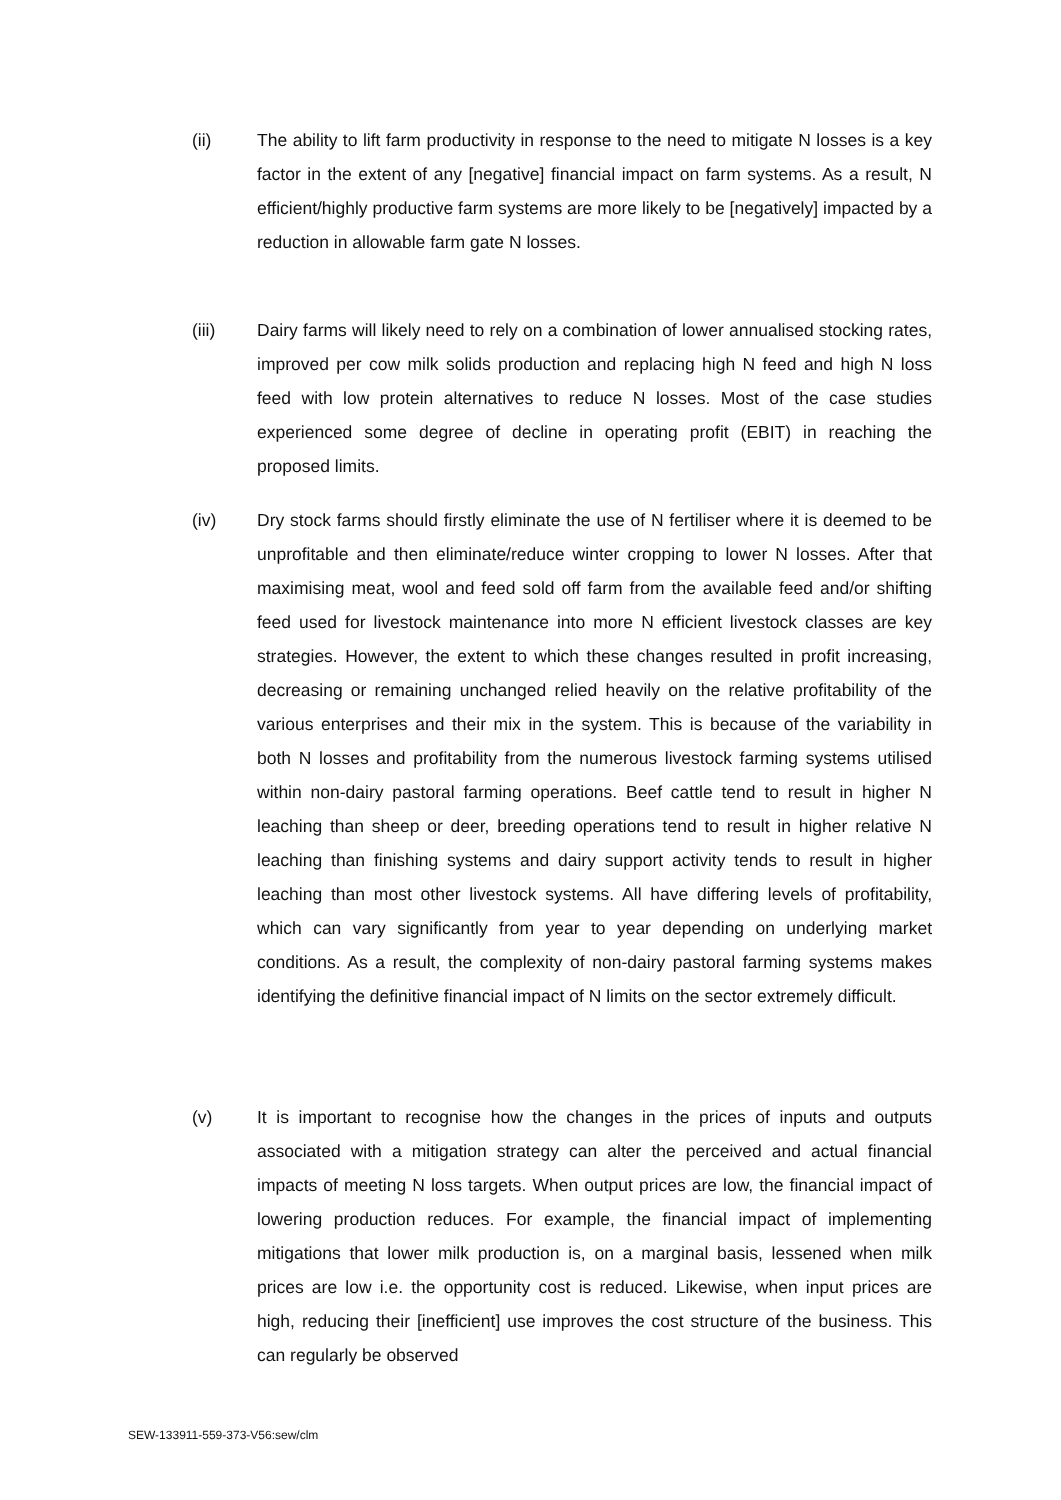(ii) The ability to lift farm productivity in response to the need to mitigate N losses is a key factor in the extent of any [negative] financial impact on farm systems. As a result, N efficient/highly productive farm systems are more likely to be [negatively] impacted by a reduction in allowable farm gate N losses.
(iii) Dairy farms will likely need to rely on a combination of lower annualised stocking rates, improved per cow milk solids production and replacing high N feed and high N loss feed with low protein alternatives to reduce N losses. Most of the case studies experienced some degree of decline in operating profit (EBIT) in reaching the proposed limits.
(iv) Dry stock farms should firstly eliminate the use of N fertiliser where it is deemed to be unprofitable and then eliminate/reduce winter cropping to lower N losses. After that maximising meat, wool and feed sold off farm from the available feed and/or shifting feed used for livestock maintenance into more N efficient livestock classes are key strategies. However, the extent to which these changes resulted in profit increasing, decreasing or remaining unchanged relied heavily on the relative profitability of the various enterprises and their mix in the system. This is because of the variability in both N losses and profitability from the numerous livestock farming systems utilised within non-dairy pastoral farming operations. Beef cattle tend to result in higher N leaching than sheep or deer, breeding operations tend to result in higher relative N leaching than finishing systems and dairy support activity tends to result in higher leaching than most other livestock systems. All have differing levels of profitability, which can vary significantly from year to year depending on underlying market conditions. As a result, the complexity of non-dairy pastoral farming systems makes identifying the definitive financial impact of N limits on the sector extremely difficult.
(v) It is important to recognise how the changes in the prices of inputs and outputs associated with a mitigation strategy can alter the perceived and actual financial impacts of meeting N loss targets. When output prices are low, the financial impact of lowering production reduces. For example, the financial impact of implementing mitigations that lower milk production is, on a marginal basis, lessened when milk prices are low i.e. the opportunity cost is reduced. Likewise, when input prices are high, reducing their [inefficient] use improves the cost structure of the business. This can regularly be observed
SEW-133911-559-373-V56:sew/clm